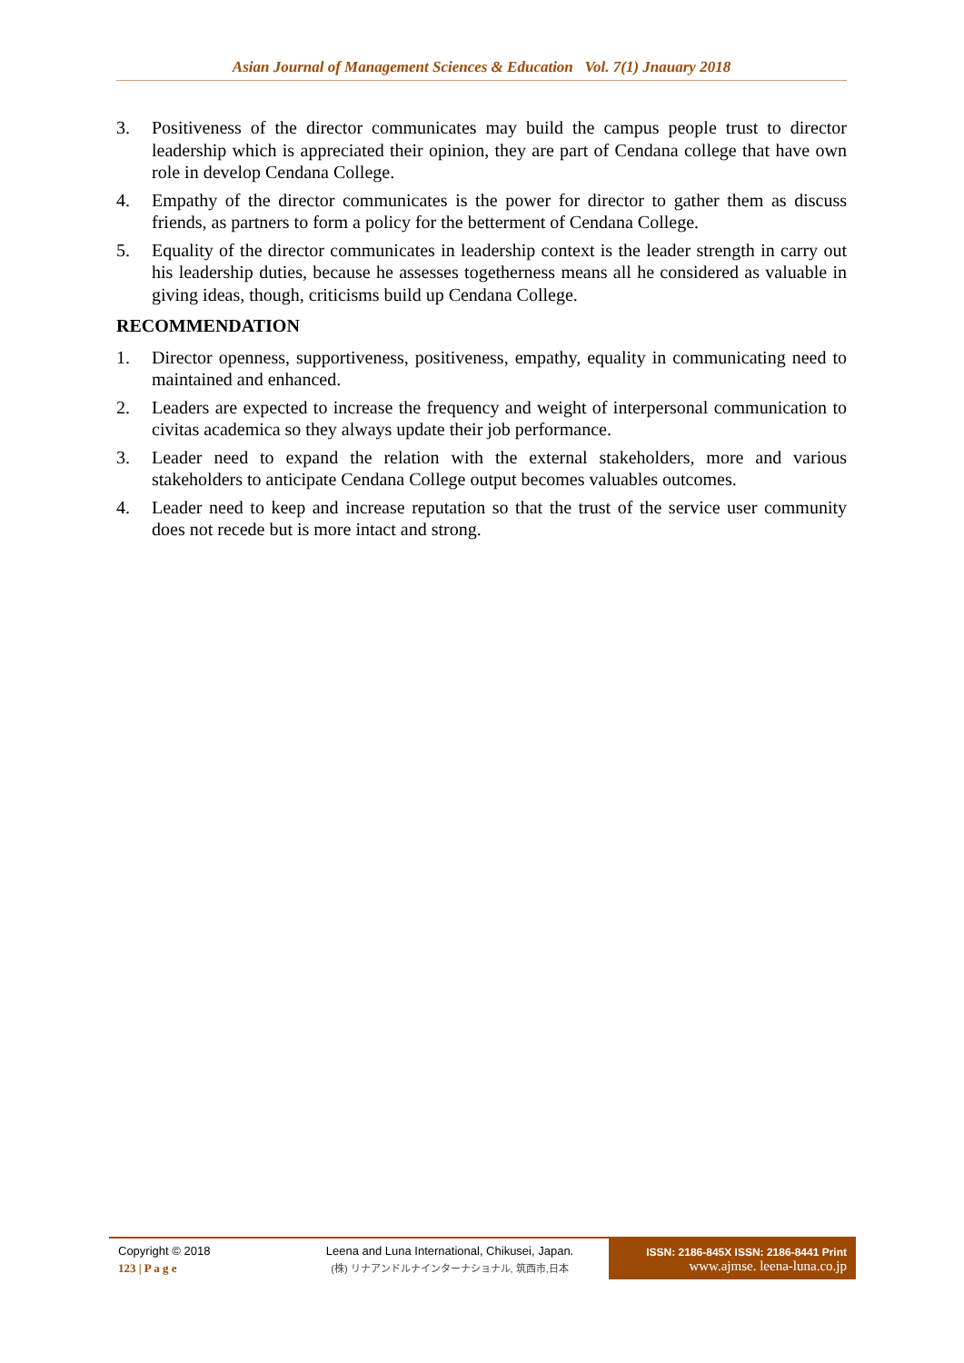Asian Journal of Management Sciences & Education Vol. 7(1) Jnauary 2018
3. Positiveness of the director communicates may build the campus people trust to director leadership which is appreciated their opinion, they are part of Cendana college that have own role in develop Cendana College.
4. Empathy of the director communicates is the power for director to gather them as discuss friends, as partners to form a policy for the betterment of Cendana College.
5. Equality of the director communicates in leadership context is the leader strength in carry out his leadership duties, because he assesses togetherness means all he considered as valuable in giving ideas, though, criticisms build up Cendana College.
RECOMMENDATION
1. Director openness, supportiveness, positiveness, empathy, equality in communicating need to maintained and enhanced.
2. Leaders are expected to increase the frequency and weight of interpersonal communication to civitas academica so they always update their job performance.
3. Leader need to expand the relation with the external stakeholders, more and various stakeholders to anticipate Cendana College output becomes valuables outcomes.
4. Leader need to keep and increase reputation so that the trust of the service user community does not recede but is more intact and strong.
Copyright © 2018
123 | P a g e
Leena and Luna International, Chikusei, Japan.
(株) リナアンドルナインターナショナル, 筑西市,日本
ISSN: 2186-845X ISSN: 2186-8441 Print
www.ajmse. leena-luna.co.jp